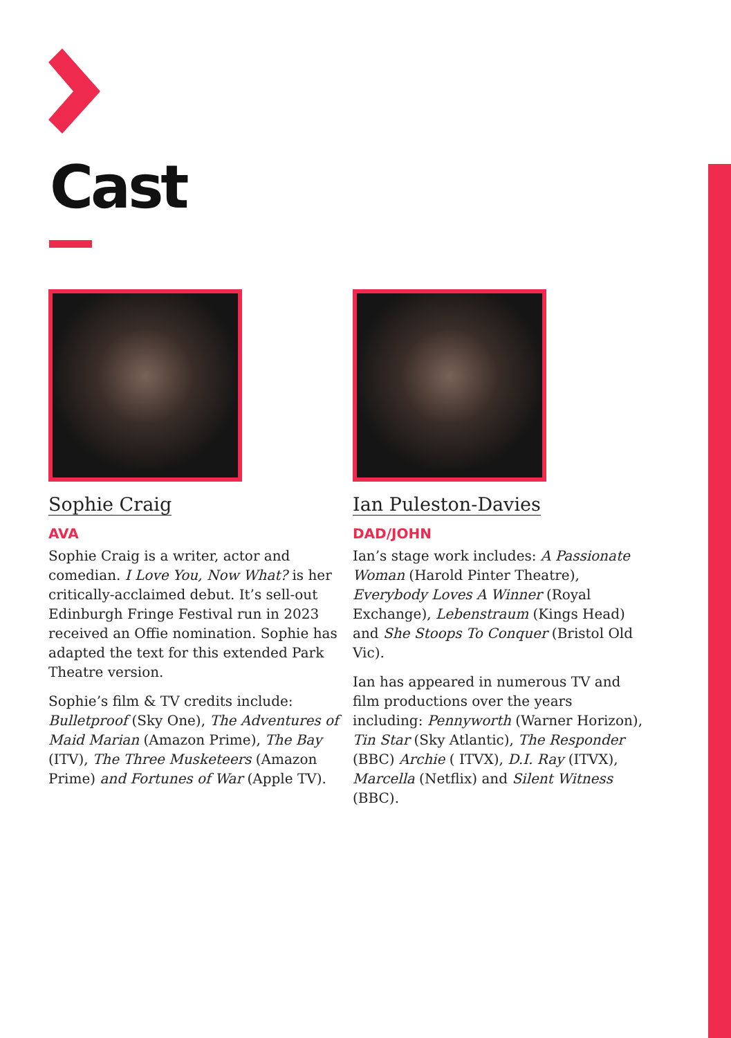Cast
Sophie Craig
AVA
Sophie Craig is a writer, actor and comedian. I Love You, Now What? is her critically-acclaimed debut. It’s sell-out Edinburgh Fringe Festival run in 2023 received an Offie nomination. Sophie has adapted the text for this extended Park Theatre version.
Sophie’s film & TV credits include: Bulletproof (Sky One), The Adventures of Maid Marian (Amazon Prime), The Bay (ITV), The Three Musketeers (Amazon Prime) and Fortunes of War (Apple TV).
Ian Puleston-Davies
DAD/JOHN
Ian’s stage work includes: A Passionate Woman (Harold Pinter Theatre), Everybody Loves A Winner (Royal Exchange), Lebenstraum (Kings Head) and She Stoops To Conquer (Bristol Old Vic).
Ian has appeared in numerous TV and film productions over the years including: Pennyworth (Warner Horizon), Tin Star (Sky Atlantic), The Responder (BBC) Archie ( ITVX), D.I. Ray (ITVX), Marcella (Netflix) and Silent Witness (BBC).